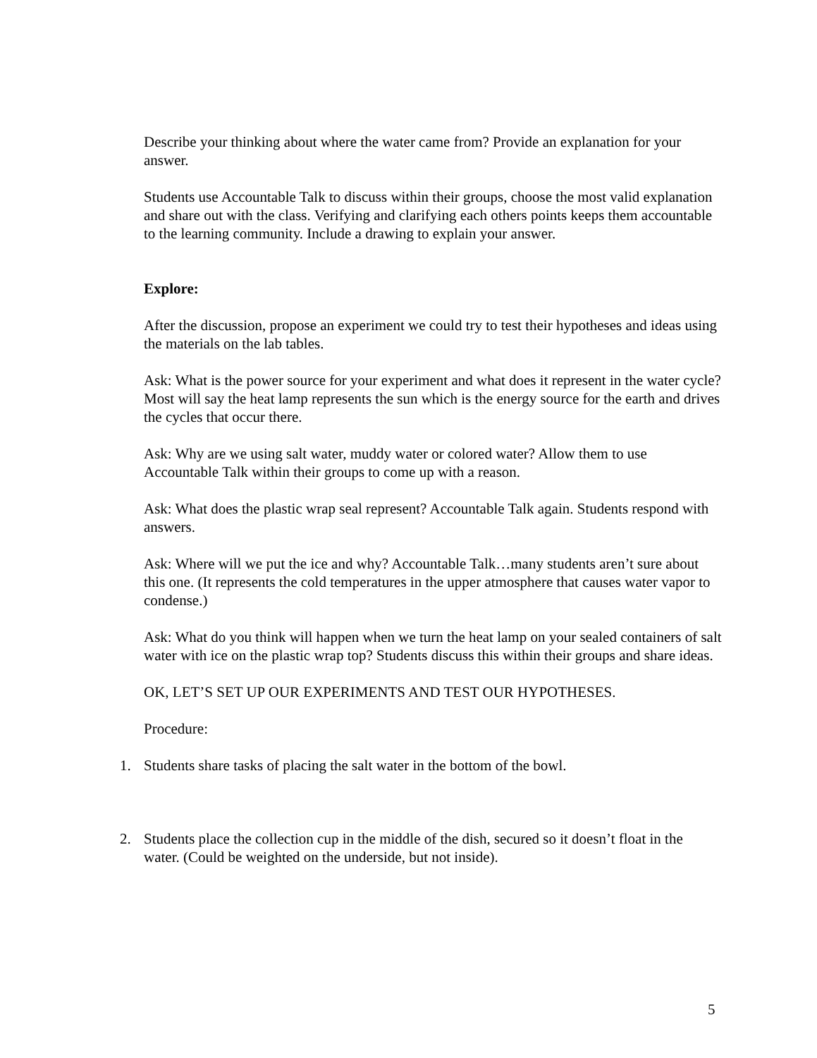Describe your thinking about where the water came from? Provide an explanation for your answer.
Students use Accountable Talk to discuss within their groups, choose the most valid explanation and share out with the class. Verifying and clarifying each others points keeps them accountable to the learning community. Include a drawing to explain your answer.
Explore:
After the discussion, propose an experiment we could try to test their hypotheses and ideas using the materials on the lab tables.
Ask: What is the power source for your experiment and what does it represent in the water cycle? Most will say the heat lamp represents the sun which is the energy source for the earth and drives the cycles that occur there.
Ask: Why are we using salt water, muddy water or colored water? Allow them to use Accountable Talk within their groups to come up with a reason.
Ask: What does the plastic wrap seal represent? Accountable Talk again. Students respond with answers.
Ask: Where will we put the ice and why? Accountable Talk…many students aren’t sure about this one. (It represents the cold temperatures in the upper atmosphere that causes water vapor to condense.)
Ask: What do you think will happen when we turn the heat lamp on your sealed containers of salt water with ice on the plastic wrap top? Students discuss this within their groups and share ideas.
OK, LET’S SET UP OUR EXPERIMENTS AND TEST OUR HYPOTHESES.
Procedure:
1. Students share tasks of placing the salt water in the bottom of the bowl.
2. Students place the collection cup in the middle of the dish, secured so it doesn’t float in the water. (Could be weighted on the underside, but not inside).
5